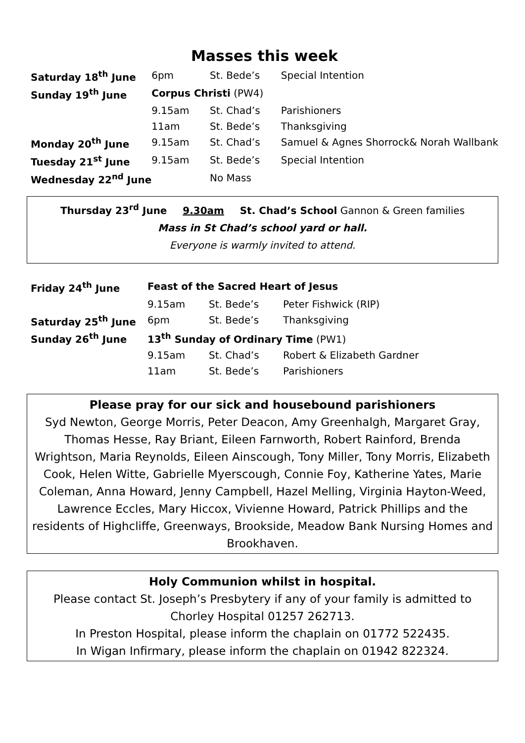Masses this week
| Saturday 18<sup>th</sup> June | 6pm | St. Bede’s | Special Intention |
| Sunday 19<sup>th</sup> June | Corpus Christi (PW4) | | |
| | 9.15am | St. Chad’s | Parishioners |
| | 11am | St. Bede’s | Thanksgiving |
| Monday 20<sup>th</sup> June | 9.15am | St. Chad’s | Samuel & Agnes Shorrock& Norah Wallbank |
| Tuesday 21<sup>st</sup> June | 9.15am | St. Bede’s | Special Intention |
| Wednesday 22<sup>nd</sup> June | | No Mass | |
Thursday 23<sup>rd</sup> June 9.30am St. Chad’s School Gannon & Green families
Mass in St Chad’s school yard or hall.
Everyone is warmly invited to attend.
| Friday 24<sup>th</sup> June | Feast of the Sacred Heart of Jesus | | |
| | 9.15am | St. Bede’s | Peter Fishwick (RIP) |
| Saturday 25<sup>th</sup> June | 6pm | St. Bede’s | Thanksgiving |
| Sunday 26<sup>th</sup> June | 13<sup>th</sup> Sunday of Ordinary Time (PW1) | | |
| | 9.15am | St. Chad’s | Robert & Elizabeth Gardner |
| | 11am | St. Bede’s | Parishioners |
Please pray for our sick and housebound parishioners
Syd Newton, George Morris, Peter Deacon, Amy Greenhalgh, Margaret Gray, Thomas Hesse, Ray Briant, Eileen Farnworth, Robert Rainford, Brenda Wrightson, Maria Reynolds, Eileen Ainscough, Tony Miller, Tony Morris, Elizabeth Cook, Helen Witte, Gabrielle Myerscough, Connie Foy, Katherine Yates, Marie Coleman, Anna Howard, Jenny Campbell, Hazel Melling, Virginia Hayton-Weed, Lawrence Eccles, Mary Hiccox, Vivienne Howard, Patrick Phillips and the residents of Highcliffe, Greenways, Brookside, Meadow Bank Nursing Homes and Brookhaven.
Holy Communion whilst in hospital.
Please contact St. Joseph’s Presbytery if any of your family is admitted to Chorley Hospital 01257 262713.
In Preston Hospital, please inform the chaplain on 01772 522435.
In Wigan Infirmary, please inform the chaplain on 01942 822324.